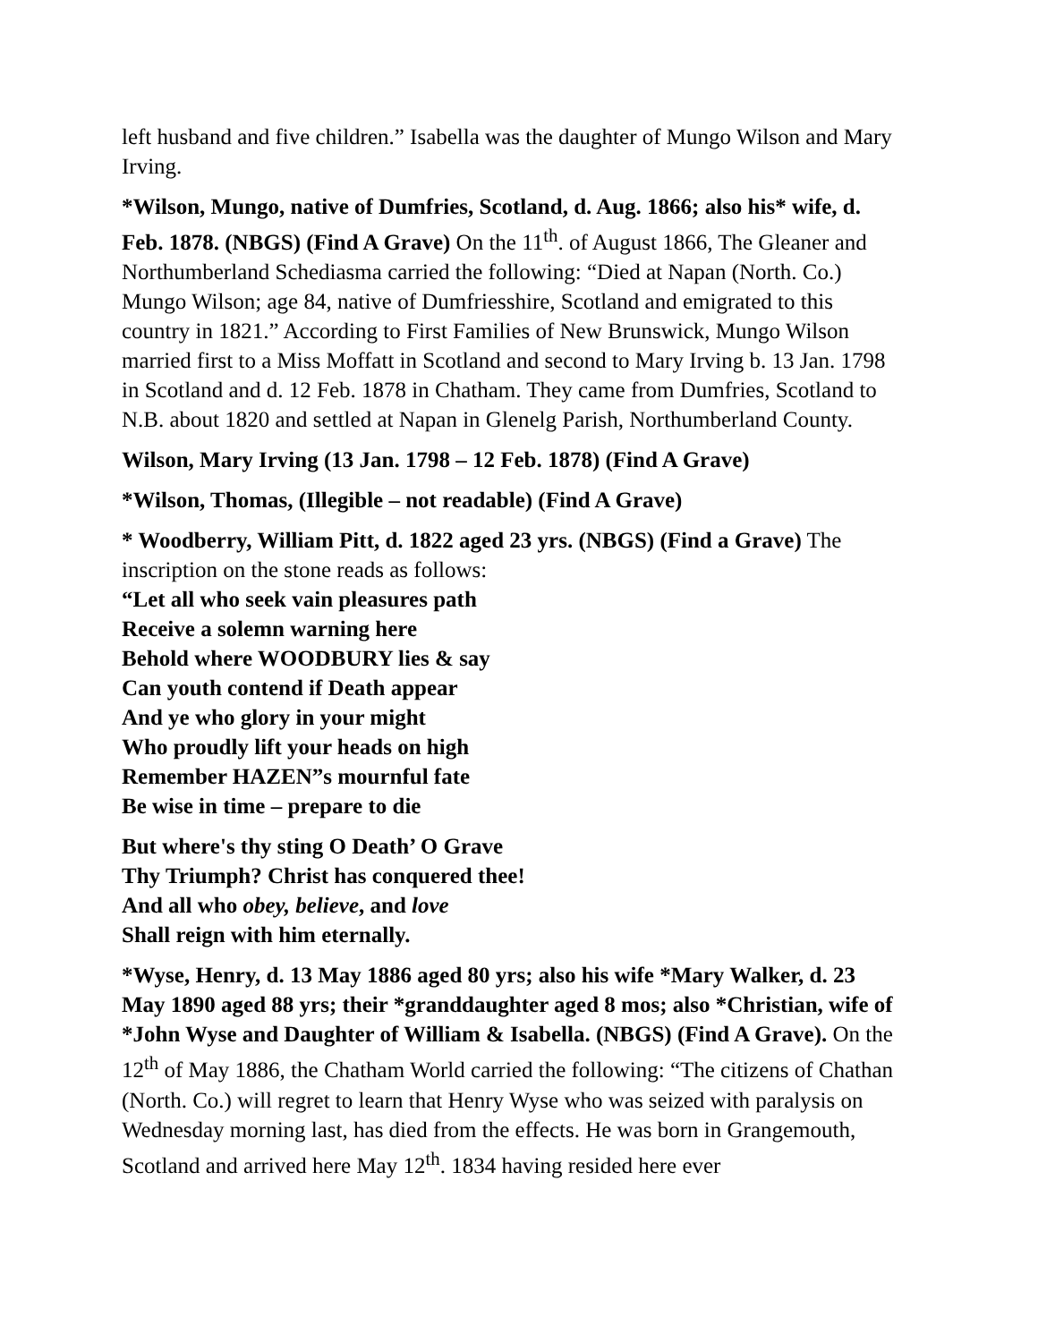left husband and five children.” Isabella was the daughter of Mungo Wilson and Mary Irving.
*Wilson, Mungo, native of Dumfries, Scotland, d. Aug. 1866; also his* wife, d. Feb. 1878. (NBGS) (Find A Grave) On the 11<sup>th</sup>. of August 1866, The Gleaner and Northumberland Schediasma carried the following: “Died at Napan (North. Co.) Mungo Wilson; age 84, native of Dumfriesshire, Scotland and emigrated to this country in 1821.” According to First Families of New Brunswick, Mungo Wilson married first to a Miss Moffatt in Scotland and second to Mary Irving b. 13 Jan. 1798 in Scotland and d. 12 Feb. 1878 in Chatham. They came from Dumfries, Scotland to N.B. about 1820 and settled at Napan in Glenelg Parish, Northumberland County.
Wilson, Mary Irving (13 Jan. 1798 – 12 Feb. 1878) (Find A Grave)
*Wilson, Thomas, (Illegible – not readable) (Find A Grave)
* Woodberry, William Pitt, d. 1822 aged 23 yrs. (NBGS) (Find a Grave) The inscription on the stone reads as follows:
“Let all who seek vain pleasures path
Receive a solemn warning here
Behold where WOODBURY lies & say
Can youth contend if Death appear
And ye who glory in your might
Who proudly lift your heads on high
Remember HAZEN”s mournful fate
Be wise in time – prepare to die
But where's thy sting O Death’ O Grave
Thy Triumph? Christ has conquered thee!
And all who obey, believe, and love
Shall reign with him eternally.
*Wyse, Henry, d. 13 May 1886 aged 80 yrs; also his wife *Mary Walker, d. 23 May 1890 aged 88 yrs; their *granddaughter aged 8 mos; also *Christian, wife of *John Wyse and Daughter of William & Isabella. (NBGS) (Find A Grave). On the 12<sup>th</sup> of May 1886, the Chatham World carried the following: “The citizens of Chathan (North. Co.) will regret to learn that Henry Wyse who was seized with paralysis on Wednesday morning last, has died from the effects. He was born in Grangemouth, Scotland and arrived here May 12<sup>th</sup>. 1834 having resided here ever